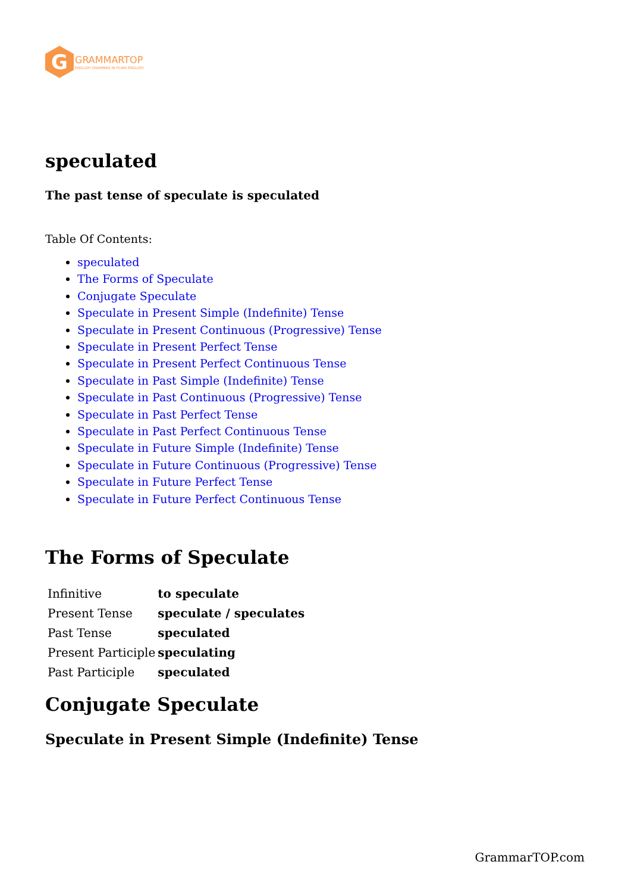G
GRAMMARTOP
ENGLISH GRAMMAR IN PLAIN ENGLISH
speculated
The past tense of speculate is speculated
Table Of Contents:
speculated
The Forms of Speculate
Conjugate Speculate
Speculate in Present Simple (Indefinite) Tense
Speculate in Present Continuous (Progressive) Tense
Speculate in Present Perfect Tense
Speculate in Present Perfect Continuous Tense
Speculate in Past Simple (Indefinite) Tense
Speculate in Past Continuous (Progressive) Tense
Speculate in Past Perfect Tense
Speculate in Past Perfect Continuous Tense
Speculate in Future Simple (Indefinite) Tense
Speculate in Future Continuous (Progressive) Tense
Speculate in Future Perfect Tense
Speculate in Future Perfect Continuous Tense
The Forms of Speculate
| Infinitive | to speculate |
| Present Tense | speculate / speculates |
| Past Tense | speculated |
| Present Participle | speculating |
| Past Participle | speculated |
Conjugate Speculate
Speculate in Present Simple (Indefinite) Tense
GrammarTOP.com